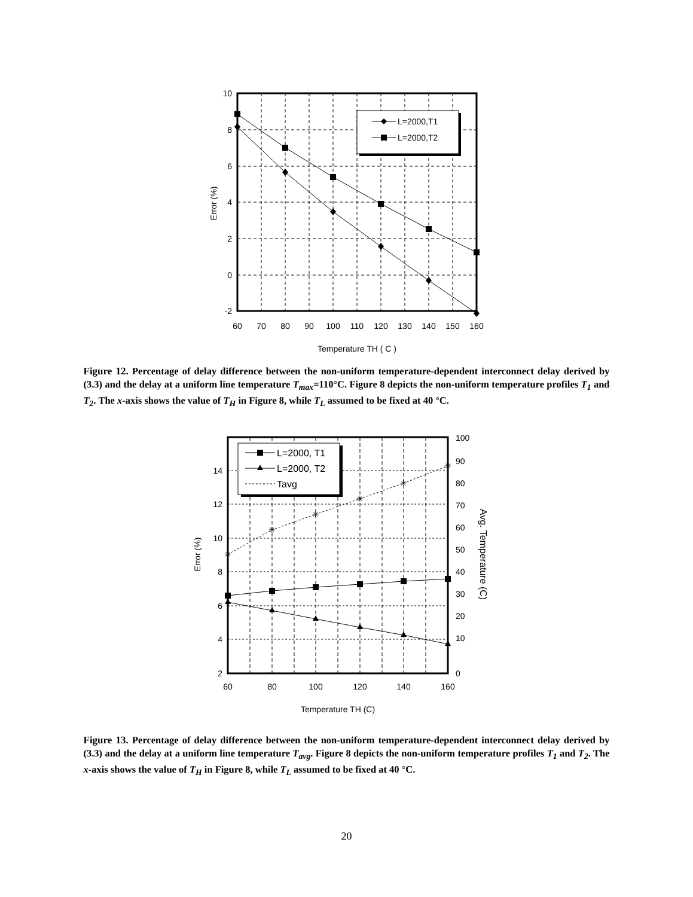L=2000,T1
L=2000,T2
10
8
6
4
2
0
-2
60
70
80
90
100
110
120
130
140
150
160
Temperature TH ( C )
Error (%)
Figure 12. Percentage of delay difference between the non-uniform temperature-dependent interconnect delay derived by (3.3) and the delay at a uniform line temperature T<sub>max</sub>=110°C. Figure 8 depicts the non-uniform temperature profiles T<sub>1</sub> and T<sub>2</sub>. The x-axis shows the value of T<sub>H</sub> in Figure 8, while T<sub>L</sub> assumed to be fixed at 40 °C.
✳
✳
✳
✳
✳
✳
L=2000, T1
L=2000, T2
Tavg
14
12
10
8
6
4
2
100
90
80
70
60
50
40
30
20
10
0
60
80
100
120
140
160
Temperature TH (C)
Error (%)
Avg. Temperature (C)
Figure 13. Percentage of delay difference between the non-uniform temperature-dependent interconnect delay derived by (3.3) and the delay at a uniform line temperature T<sub>avg</sub>. Figure 8 depicts the non-uniform temperature profiles T<sub>1</sub> and T<sub>2</sub>. The x-axis shows the value of T<sub>H</sub> in Figure 8, while T<sub>L</sub> assumed to be fixed at 40 °C.
20